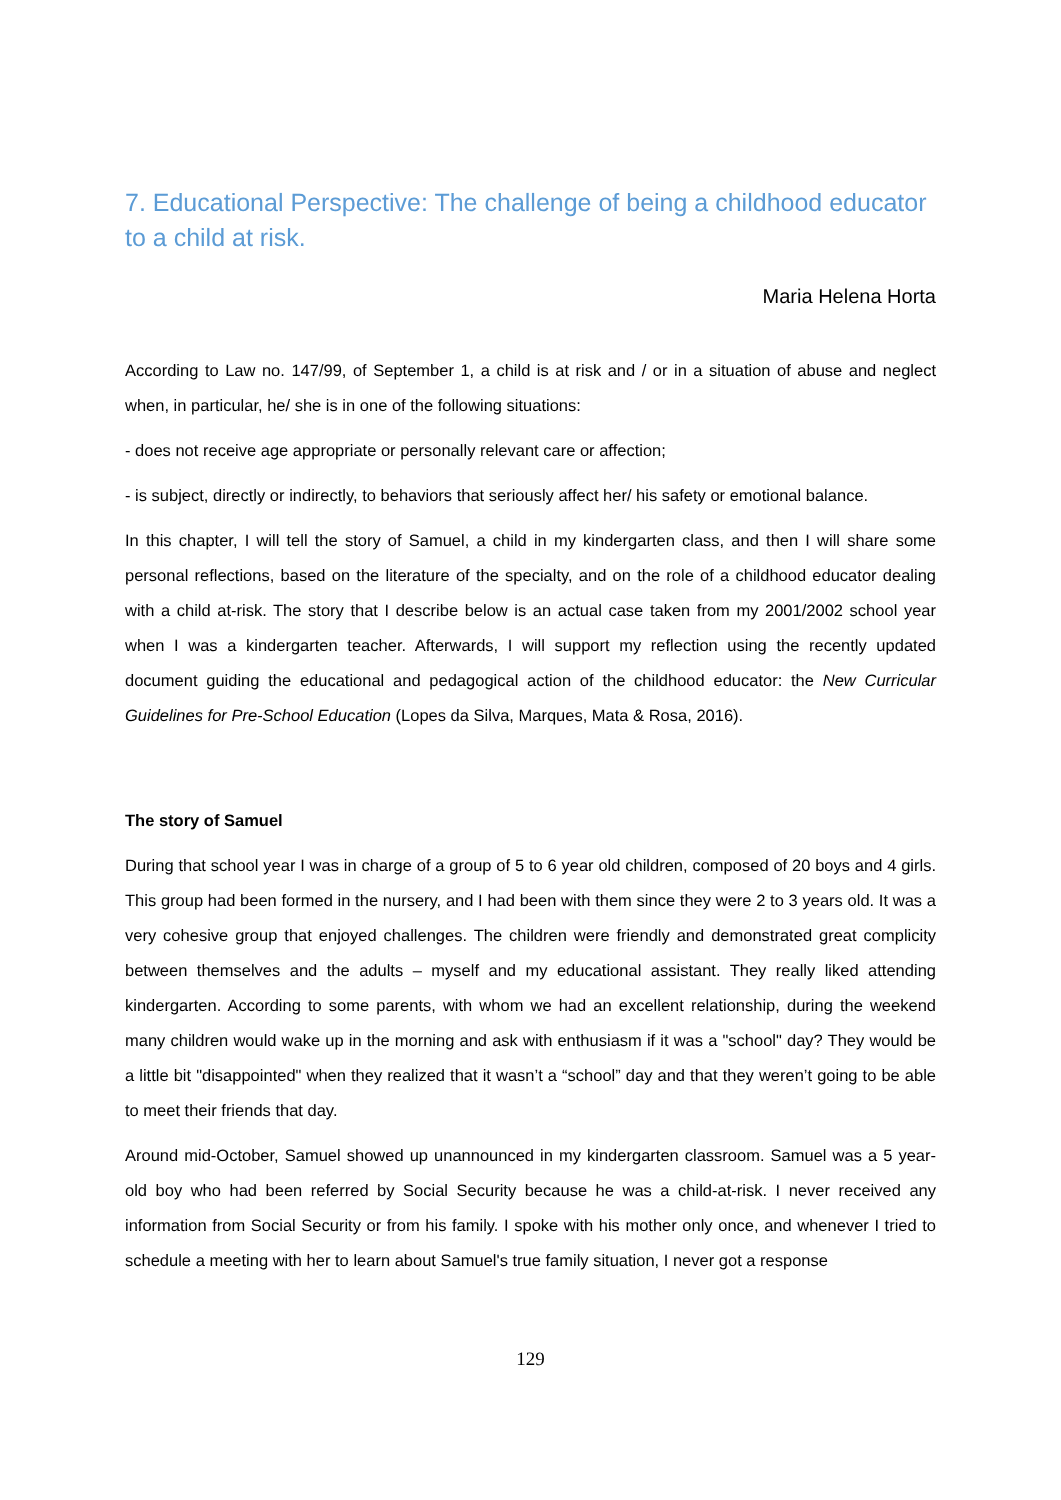7. Educational Perspective: The challenge of being a childhood educator to a child at risk.
Maria Helena Horta
According to Law no. 147/99, of September 1, a child is at risk and / or in a situation of abuse and neglect when, in particular, he/ she is in one of the following situations:
- does not receive age appropriate or personally relevant care or affection;
- is subject, directly or indirectly, to behaviors that seriously affect her/ his safety or emotional balance.
In this chapter, I will tell the story of Samuel, a child in my kindergarten class, and then I will share some personal reflections, based on the literature of the specialty, and on the role of a childhood educator dealing with a child at-risk. The story that I describe below is an actual case taken from my 2001/2002 school year when I was a kindergarten teacher. Afterwards, I will support my reflection using the recently updated document guiding the educational and pedagogical action of the childhood educator: the New Curricular Guidelines for Pre-School Education (Lopes da Silva, Marques, Mata & Rosa, 2016).
The story of Samuel
During that school year I was in charge of a group of 5 to 6 year old children, composed of 20 boys and 4 girls. This group had been formed in the nursery, and I had been with them since they were 2 to 3 years old. It was a very cohesive group that enjoyed challenges. The children were friendly and demonstrated great complicity between themselves and the adults – myself and my educational assistant. They really liked attending kindergarten. According to some parents, with whom we had an excellent relationship, during the weekend many children would wake up in the morning and ask with enthusiasm if it was a "school" day? They would be a little bit "disappointed" when they realized that it wasn’t a “school” day and that they weren’t going to be able to meet their friends that day.
Around mid-October, Samuel showed up unannounced in my kindergarten classroom. Samuel was a 5 year-old boy who had been referred by Social Security because he was a child-at-risk. I never received any information from Social Security or from his family. I spoke with his mother only once, and whenever I tried to schedule a meeting with her to learn about Samuel's true family situation, I never got a response
129